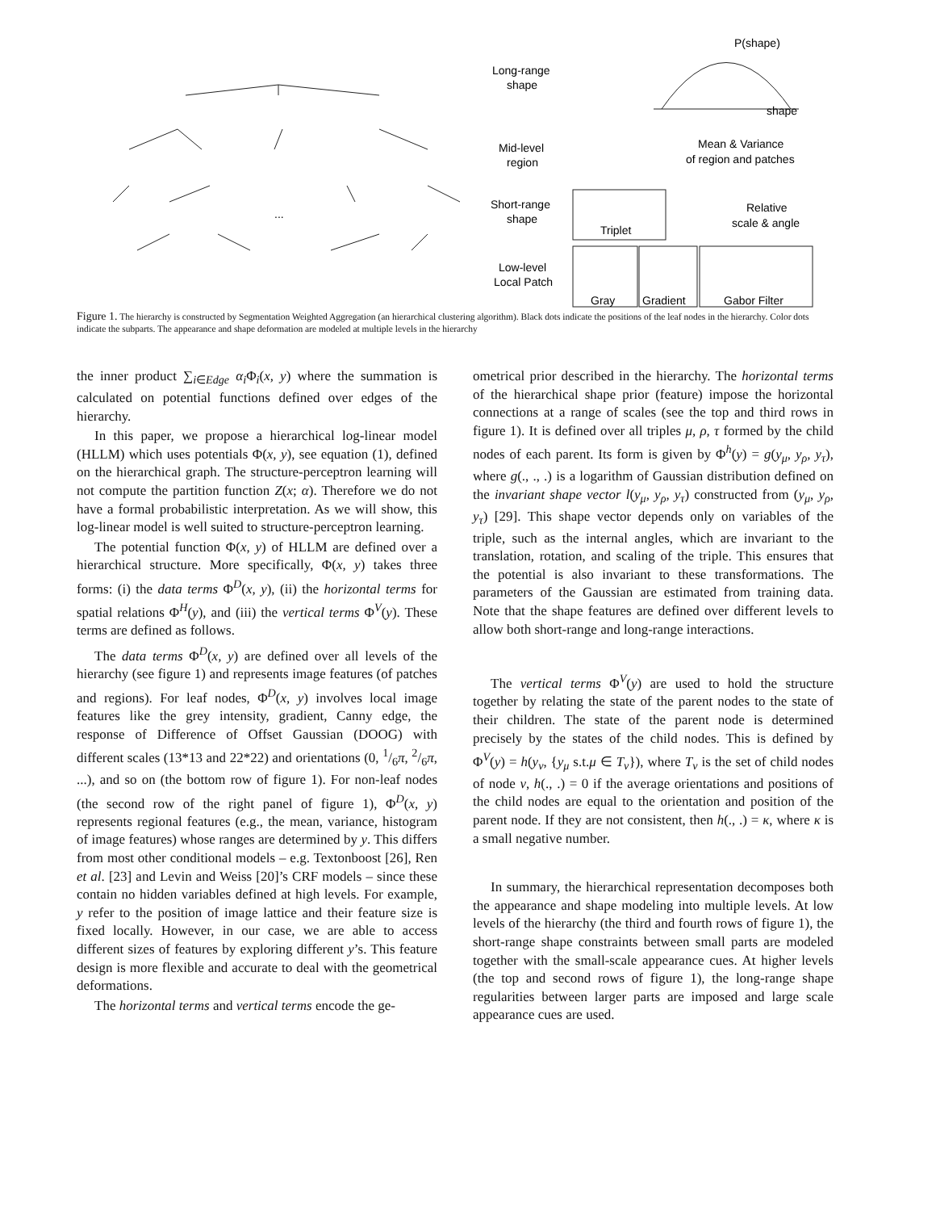Long-range
shape
Mid-level
region
Short-range
shape
Low-level
Local Patch
P(shape)
shape
Mean & Variance
of region and patches
Relative
scale & angle
Triplet
Gray
Gradient
Gabor Filter
...
Figure 1. The hierarchy is constructed by Segmentation Weighted Aggregation (an hierarchical clustering algorithm). Black dots indicate the positions of the leaf nodes in the hierarchy. Color dots indicate the subparts. The appearance and shape deformation are modeled at multiple levels in the hierarchy
the inner product ∑<sub>i∈Edge</sub> α<sub>i</sub> Φ<sub>i</sub>(x, y) where the summation is calculated on potential functions defined over edges of the hierarchy.
In this paper, we propose a hierarchical log-linear model (HLLM) which uses potentials Φ(x, y), see equation (1), defined on the hierarchical graph. The structure-perceptron learning will not compute the partition function Z(x; α). Therefore we do not have a formal probabilistic interpretation. As we will show, this log-linear model is well suited to structure-perceptron learning.
The potential function Φ(x, y) of HLLM are defined over a hierarchical structure. More specifically, Φ(x, y) takes three forms: (i) the data terms Φ<sup>D</sup>(x, y), (ii) the horizontal terms for spatial relations Φ<sup>H</sup>(y), and (iii) the vertical terms Φ<sup>V</sup>(y). These terms are defined as follows.
The data terms Φ<sup>D</sup>(x, y) are defined over all levels of the hierarchy (see figure 1) and represents image features (of patches and regions). For leaf nodes, Φ<sup>D</sup>(x, y) involves local image features like the grey intensity, gradient, Canny edge, the response of Difference of Offset Gaussian (DOOG) with different scales (13*13 and 22*22) and orientations (0, 1/6π, 2/6π, ...), and so on (the bottom row of figure 1). For non-leaf nodes (the second row of the right panel of figure 1), Φ<sup>D</sup>(x, y) represents regional features (e.g., the mean, variance, histogram of image features) whose ranges are determined by y. This differs from most other conditional models – e.g. Textonboost [26], Ren et al. [23] and Levin and Weiss [20]’s CRF models – since these contain no hidden variables defined at high levels. For example, y refer to the position of image lattice and their feature size is fixed locally. However, in our case, we are able to access different sizes of features by exploring different y’s. This feature design is more flexible and accurate to deal with the geometrical deformations.
The horizontal terms and vertical terms encode the ge-
ometrical prior described in the hierarchy. The horizontal terms of the hierarchical shape prior (feature) impose the horizontal connections at a range of scales (see the top and third rows in figure 1). It is defined over all triples μ, ρ, τ formed by the child nodes of each parent. Its form is given by Φ<sup>h</sup>(y) = g(y<sub>μ</sub>, y<sub>ρ</sub>, y<sub>τ</sub>), where g(., ., .) is a logarithm of Gaussian distribution defined on the invariant shape vector l(y<sub>μ</sub>, y<sub>ρ</sub>, y<sub>τ</sub>) constructed from (y<sub>μ</sub>, y<sub>ρ</sub>, y<sub>τ</sub>) [29]. This shape vector depends only on variables of the triple, such as the internal angles, which are invariant to the translation, rotation, and scaling of the triple. This ensures that the potential is also invariant to these transformations. The parameters of the Gaussian are estimated from training data. Note that the shape features are defined over different levels to allow both short-range and long-range interactions.
The vertical terms Φ<sup>V</sup>(y) are used to hold the structure together by relating the state of the parent nodes to the state of their children. The state of the parent node is determined precisely by the states of the child nodes. This is defined by Φ<sup>V</sup>(y) = h(y<sub>ν</sub>, {y<sub>μ</sub> s.t.μ ∈ T<sub>ν</sub>}), where T<sub>ν</sub> is the set of child nodes of node ν, h(., .) = 0 if the average orientations and positions of the child nodes are equal to the orientation and position of the parent node. If they are not consistent, then h(., .) = κ, where κ is a small negative number.
In summary, the hierarchical representation decomposes both the appearance and shape modeling into multiple levels. At low levels of the hierarchy (the third and fourth rows of figure 1), the short-range shape constraints between small parts are modeled together with the small-scale appearance cues. At higher levels (the top and second rows of figure 1), the long-range shape regularities between larger parts are imposed and large scale appearance cues are used.